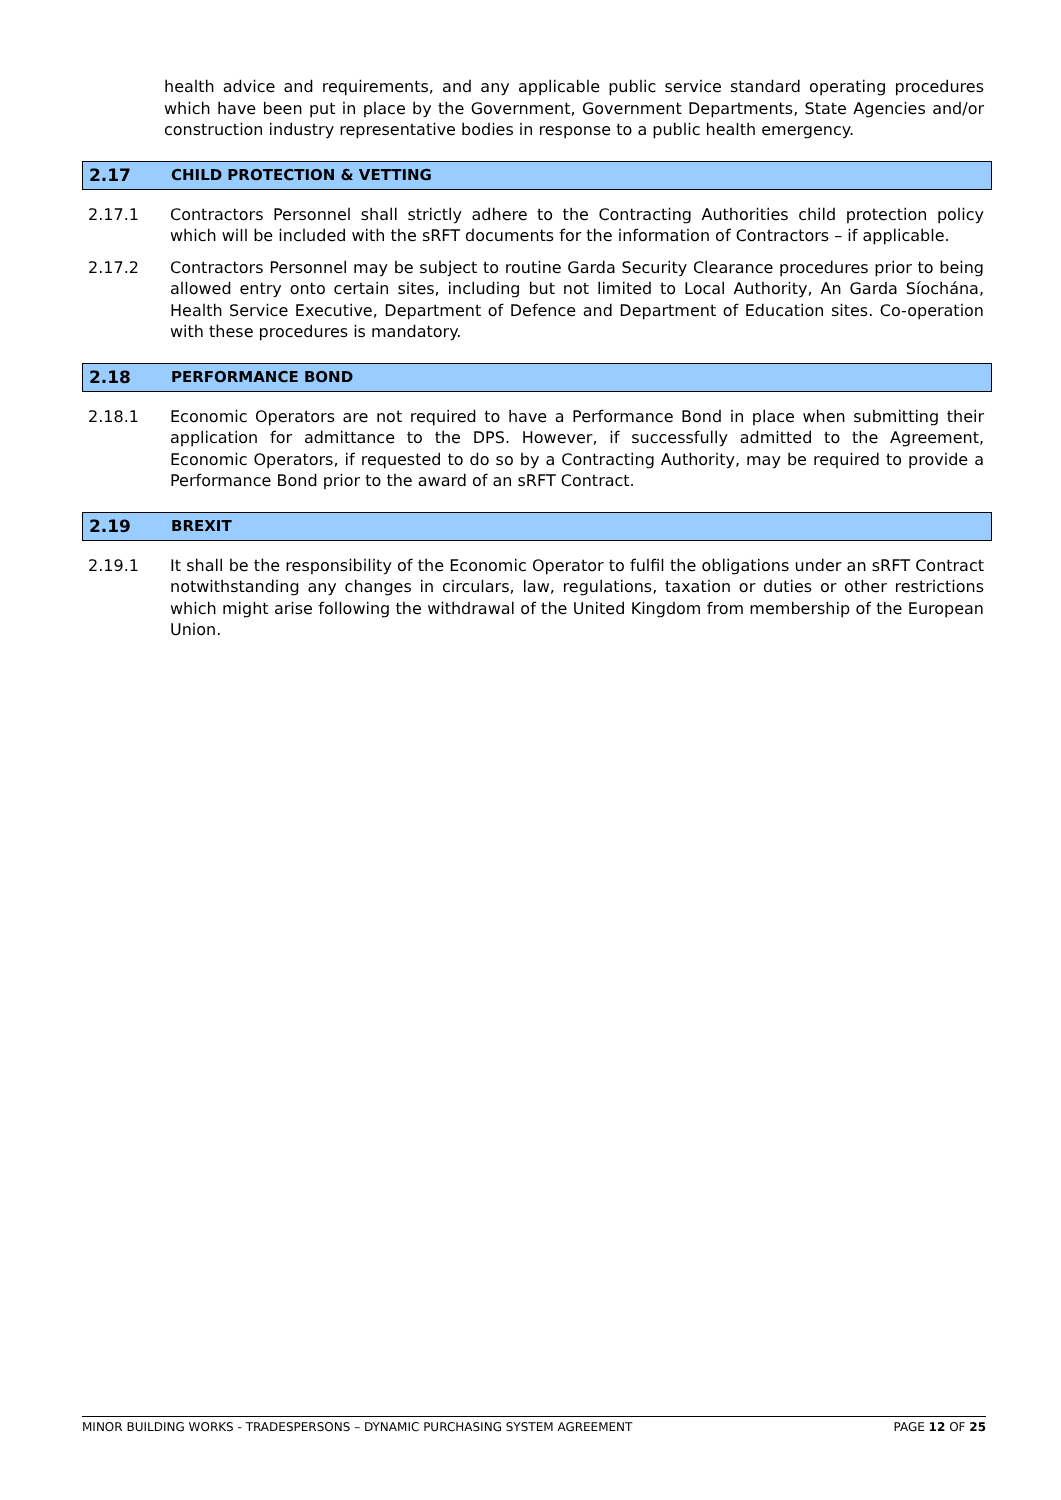health advice and requirements, and any applicable public service standard operating procedures which have been put in place by the Government, Government Departments, State Agencies and/or construction industry representative bodies in response to a public health emergency.
2.17 CHILD PROTECTION & VETTING
2.17.1 Contractors Personnel shall strictly adhere to the Contracting Authorities child protection policy which will be included with the sRFT documents for the information of Contractors – if applicable.
2.17.2 Contractors Personnel may be subject to routine Garda Security Clearance procedures prior to being allowed entry onto certain sites, including but not limited to Local Authority, An Garda Síochána, Health Service Executive, Department of Defence and Department of Education sites. Co-operation with these procedures is mandatory.
2.18 PERFORMANCE BOND
2.18.1 Economic Operators are not required to have a Performance Bond in place when submitting their application for admittance to the DPS. However, if successfully admitted to the Agreement, Economic Operators, if requested to do so by a Contracting Authority, may be required to provide a Performance Bond prior to the award of an sRFT Contract.
2.19 BREXIT
2.19.1 It shall be the responsibility of the Economic Operator to fulfil the obligations under an sRFT Contract notwithstanding any changes in circulars, law, regulations, taxation or duties or other restrictions which might arise following the withdrawal of the United Kingdom from membership of the European Union.
MINOR BUILDING WORKS - TRADESPERSONS – DYNAMIC PURCHASING SYSTEM AGREEMENT PAGE 12 OF 25